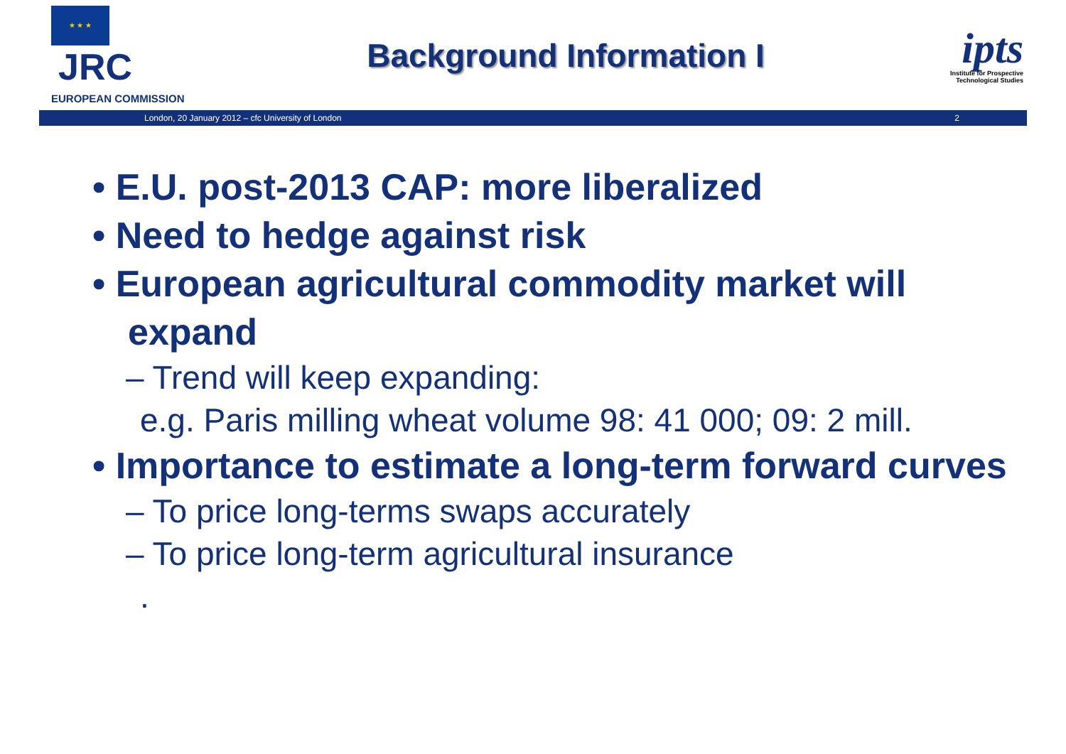★ ★ ★ JRC
EUROPEAN COMMISSION
Background Information I
ipts
Institute for Prospective Technological Studies
London, 20 January 2012 – cfc University of London 2
• E.U. post-2013 CAP: more liberalized
• Need to hedge against risk
• European agricultural commodity market will expand
– Trend will keep expanding:
e.g. Paris milling wheat volume 98: 41 000; 09: 2 mill.
• Importance to estimate a long-term forward curves
– To price long-terms swaps accurately
– To price long-term agricultural insurance
.